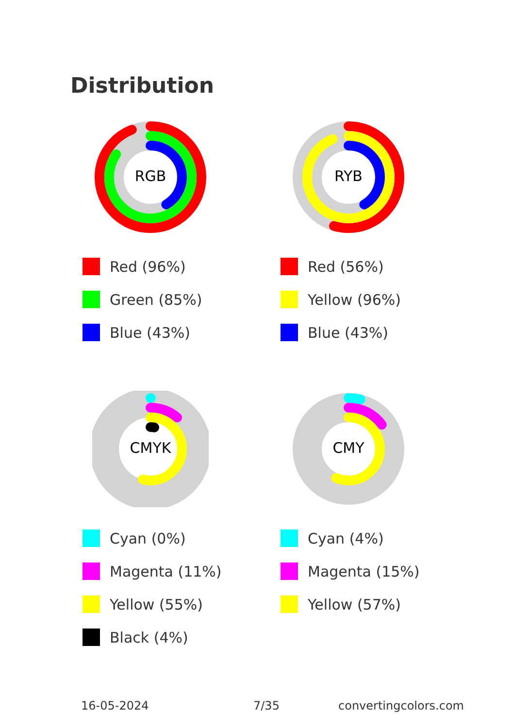Distribution
RGB
Red (96%)
Green (85%)
Blue (43%)
RYB
Red (56%)
Yellow (96%)
Blue (43%)
CMYK
Cyan (0%)
Magenta (11%)
Yellow (55%)
Black (4%)
CMY
Cyan (4%)
Magenta (15%)
Yellow (57%)
16-05-2024 7/35 convertingcolors.com